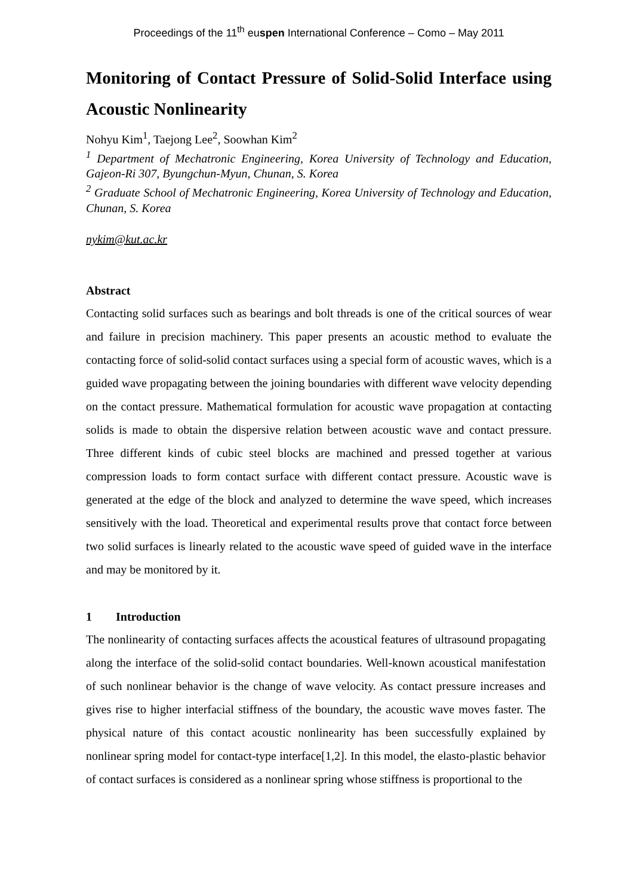Proceedings of the 11<sup>th</sup> euspen International Conference – Como – May 2011
Monitoring of Contact Pressure of Solid-Solid Interface using Acoustic Nonlinearity
Nohyu Kim<sup>1</sup>, Taejong Lee<sup>2</sup>, Soowhan Kim<sup>2</sup>
<sup>1</sup> Department of Mechatronic Engineering, Korea University of Technology and Education, Gajeon-Ri 307, Byungchun-Myun, Chunan, S. Korea
<sup>2</sup> Graduate School of Mechatronic Engineering, Korea University of Technology and Education, Chunan, S. Korea
nykim@kut.ac.kr
Abstract
Contacting solid surfaces such as bearings and bolt threads is one of the critical sources of wear and failure in precision machinery. This paper presents an acoustic method to evaluate the contacting force of solid-solid contact surfaces using a special form of acoustic waves, which is a guided wave propagating between the joining boundaries with different wave velocity depending on the contact pressure. Mathematical formulation for acoustic wave propagation at contacting solids is made to obtain the dispersive relation between acoustic wave and contact pressure. Three different kinds of cubic steel blocks are machined and pressed together at various compression loads to form contact surface with different contact pressure. Acoustic wave is generated at the edge of the block and analyzed to determine the wave speed, which increases sensitively with the load. Theoretical and experimental results prove that contact force between two solid surfaces is linearly related to the acoustic wave speed of guided wave in the interface and may be monitored by it.
1 Introduction
The nonlinearity of contacting surfaces affects the acoustical features of ultrasound propagating along the interface of the solid-solid contact boundaries. Well-known acoustical manifestation of such nonlinear behavior is the change of wave velocity. As contact pressure increases and gives rise to higher interfacial stiffness of the boundary, the acoustic wave moves faster. The physical nature of this contact acoustic nonlinearity has been successfully explained by nonlinear spring model for contact-type interface[1,2]. In this model, the elasto-plastic behavior of contact surfaces is considered as a nonlinear spring whose stiffness is proportional to the